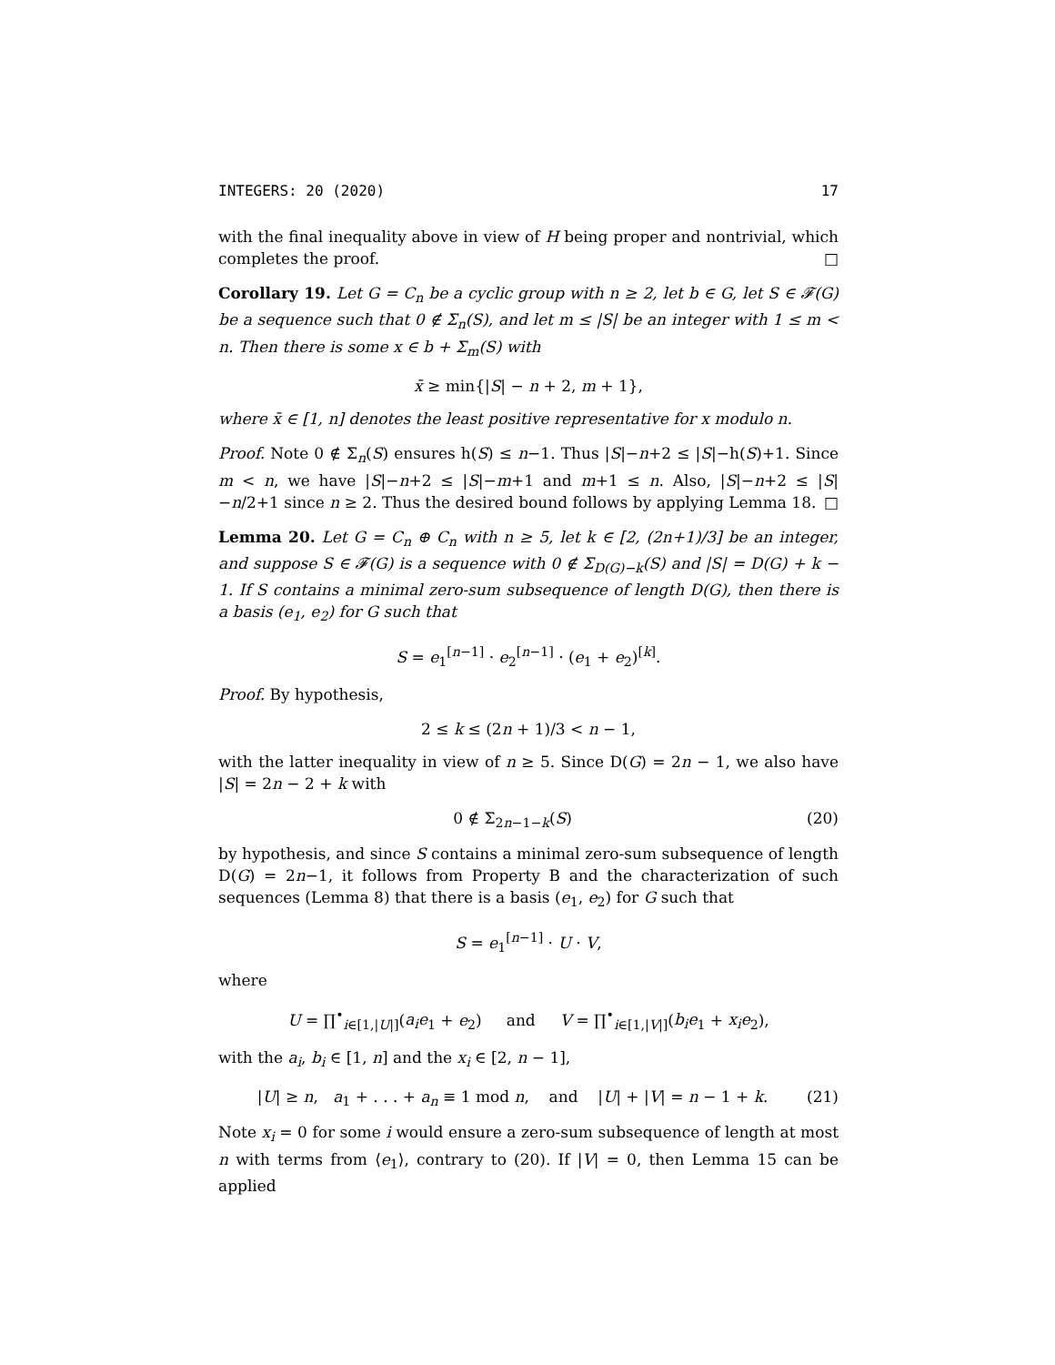INTEGERS: 20 (2020) 17
with the final inequality above in view of H being proper and nontrivial, which completes the proof. □
Corollary 19. Let G = C<sub>n</sub> be a cyclic group with n ≥ 2, let b ∈ G, let S ∈ 𝓕(G) be a sequence such that 0 ∉ Σ<sub>n</sub>(S), and let m ≤ |S| be an integer with 1 ≤ m < n. Then there is some x ∈ b + Σ<sub>m</sub>(S) with
x̄ ≥ min{|S| − n + 2, m + 1},
where x̄ ∈ [1, n] denotes the least positive representative for x modulo n.
Proof. Note 0 ∉ Σ<sub>n</sub>(S) ensures h(S) ≤ n−1. Thus |S|−n+2 ≤ |S|−h(S)+1. Since m < n, we have |S|−n+2 ≤ |S|−m+1 and m+1 ≤ n. Also, |S|−n+2 ≤ |S|−n/2+1 since n ≥ 2. Thus the desired bound follows by applying Lemma 18. □
Lemma 20. Let G = C<sub>n</sub> ⊕ C<sub>n</sub> with n ≥ 5, let k ∈ [2, (2n+1)/3] be an integer, and suppose S ∈ 𝓕(G) is a sequence with 0 ∉ Σ<sub>D(G)−k</sub>(S) and |S| = D(G) + k − 1. If S contains a minimal zero-sum subsequence of length D(G), then there is a basis (e<sub>1</sub>, e<sub>2</sub>) for G such that
S = e<sub>1</sub><sup>[n−1]</sup> · e<sub>2</sub><sup>[n−1]</sup> · (e<sub>1</sub> + e<sub>2</sub>)<sup>[k]</sup>.
Proof. By hypothesis,
2 ≤ k ≤ (2n + 1)/3 < n − 1,
with the latter inequality in view of n ≥ 5. Since D(G) = 2n − 1, we also have |S| = 2n − 2 + k with
0 ∉ Σ<sub>2n−1−k</sub>(S) (20)
by hypothesis, and since S contains a minimal zero-sum subsequence of length D(G) = 2n−1, it follows from Property B and the characterization of such sequences (Lemma 8) that there is a basis (e<sub>1</sub>, e<sub>2</sub>) for G such that
S = e<sub>1</sub><sup>[n−1]</sup> · U · V,
where
U = ∏<sup>•</sup><sub>i∈[1,|U|]</sub>(a<sub>i</sub>e<sub>1</sub> + e<sub>2</sub>) and V = ∏<sup>•</sup><sub>i∈[1,|V|]</sub>(b<sub>i</sub>e<sub>1</sub> + x<sub>i</sub>e<sub>2</sub>),
with the a<sub>i</sub>, b<sub>i</sub> ∈ [1, n] and the x<sub>i</sub> ∈ [2, n − 1],
|U| ≥ n, a<sub>1</sub> + . . . + a<sub>n</sub> ≡ 1 mod n, and |U| + |V| = n − 1 + k. (21)
Note x<sub>i</sub> = 0 for some i would ensure a zero-sum subsequence of length at most n with terms from ⟨e<sub>1</sub>⟩, contrary to (20). If |V| = 0, then Lemma 15 can be applied